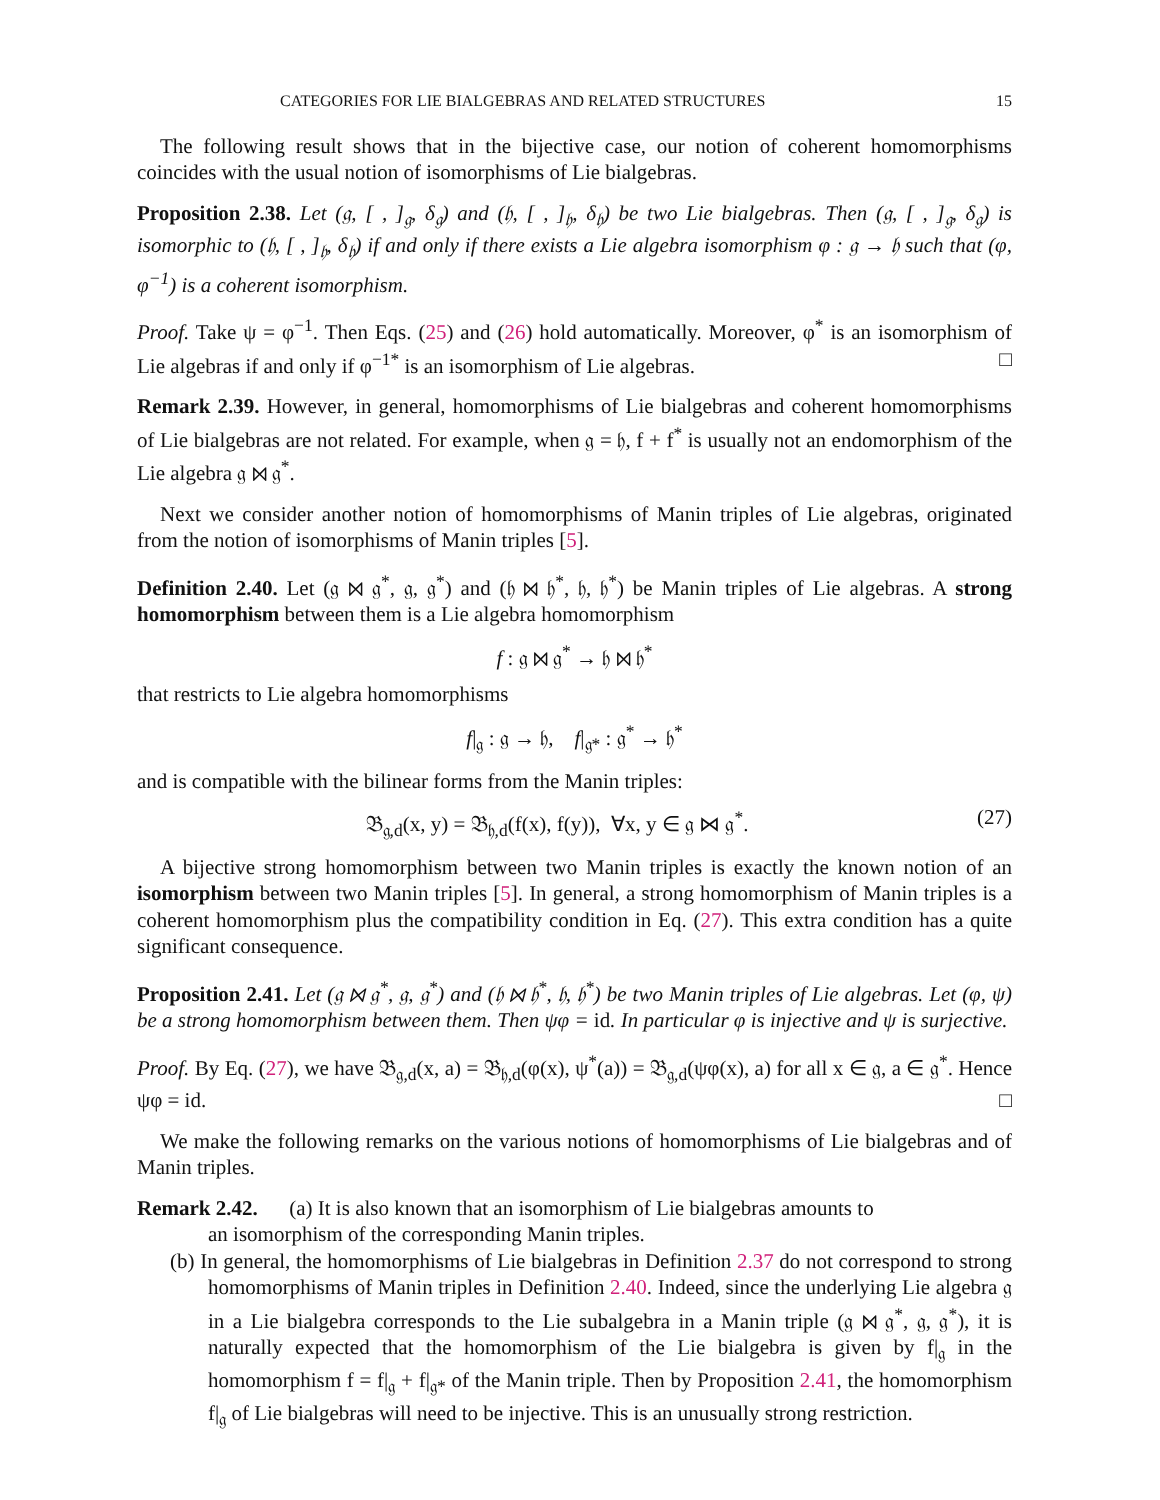CATEGORIES FOR LIE BIALGEBRAS AND RELATED STRUCTURES 15
The following result shows that in the bijective case, our notion of coherent homomorphisms coincides with the usual notion of isomorphisms of Lie bialgebras.
Proposition 2.38. Let (𝔤, [ , ]<sub>𝔤</sub>, δ<sub>𝔤</sub>) and (𝔥, [ , ]<sub>𝔥</sub>, δ<sub>𝔥</sub>) be two Lie bialgebras. Then (𝔤, [ , ]<sub>𝔤</sub>, δ<sub>𝔤</sub>) is isomorphic to (𝔥, [ , ]<sub>𝔥</sub>, δ<sub>𝔥</sub>) if and only if there exists a Lie algebra isomorphism φ : 𝔤 → 𝔥 such that (φ, φ<sup>−1</sup>) is a coherent isomorphism.
Proof. Take ψ = φ<sup>−1</sup>. Then Eqs. (25) and (26) hold automatically. Moreover, φ<sup>*</sup> is an isomorphism of Lie algebras if and only if φ<sup>−1*</sup> is an isomorphism of Lie algebras. □
Remark 2.39. However, in general, homomorphisms of Lie bialgebras and coherent homomorphisms of Lie bialgebras are not related. For example, when 𝔤 = 𝔥, f + f<sup>*</sup> is usually not an endomorphism of the Lie algebra 𝔤 ⋈ 𝔤<sup>*</sup>.
Next we consider another notion of homomorphisms of Manin triples of Lie algebras, originated from the notion of isomorphisms of Manin triples [5].
Definition 2.40. Let (𝔤 ⋈ 𝔤<sup>*</sup>, 𝔤, 𝔤<sup>*</sup>) and (𝔥 ⋈ 𝔥<sup>*</sup>, 𝔥, 𝔥<sup>*</sup>) be Manin triples of Lie algebras. A strong homomorphism between them is a Lie algebra homomorphism
f : 𝔤 ⋈ 𝔤<sup>*</sup> → 𝔥 ⋈ 𝔥<sup>*</sup>
that restricts to Lie algebra homomorphisms
f|<sub>𝔤</sub> : 𝔤 → 𝔥, f|<sub>𝔤*</sub> : 𝔤<sup>*</sup> → 𝔥<sup>*</sup>
and is compatible with the bilinear forms from the Manin triples:
𝔅<sub>𝔤,d</sub>(x, y) = 𝔅<sub>𝔥,d</sub>(f(x), f(y)), ∀x, y ∈ 𝔤 ⋈ 𝔤<sup>*</sup>. (27)
A bijective strong homomorphism between two Manin triples is exactly the known notion of an isomorphism between two Manin triples [5]. In general, a strong homomorphism of Manin triples is a coherent homomorphism plus the compatibility condition in Eq. (27). This extra condition has a quite significant consequence.
Proposition 2.41. Let (𝔤 ⋈ 𝔤<sup>*</sup>, 𝔤, 𝔤<sup>*</sup>) and (𝔥 ⋈ 𝔥<sup>*</sup>, 𝔥, 𝔥<sup>*</sup>) be two Manin triples of Lie algebras. Let (φ, ψ) be a strong homomorphism between them. Then ψφ = id. In particular φ is injective and ψ is surjective.
Proof. By Eq. (27), we have 𝔅<sub>𝔤,d</sub>(x, a) = 𝔅<sub>𝔥,d</sub>(φ(x), ψ<sup>*</sup>(a)) = 𝔅<sub>𝔤,d</sub>(ψφ(x), a) for all x ∈ 𝔤, a ∈ 𝔤<sup>*</sup>. Hence ψφ = id. □
We make the following remarks on the various notions of homomorphisms of Lie bialgebras and of Manin triples.
Remark 2.42. (a) It is also known that an isomorphism of Lie bialgebras amounts to
an isomorphism of the corresponding Manin triples.
(b) In general, the homomorphisms of Lie bialgebras in Definition 2.37 do not correspond to strong homomorphisms of Manin triples in Definition 2.40. Indeed, since the underlying Lie algebra 𝔤 in a Lie bialgebra corresponds to the Lie subalgebra in a Manin triple (𝔤 ⋈ 𝔤<sup>*</sup>, 𝔤, 𝔤<sup>*</sup>), it is naturally expected that the homomorphism of the Lie bialgebra is given by f|<sub>𝔤</sub> in the homomorphism f = f|<sub>𝔤</sub> + f|<sub>𝔤*</sub> of the Manin triple. Then by Proposition 2.41, the homomorphism f|<sub>𝔤</sub> of Lie bialgebras will need to be injective. This is an unusually strong restriction.